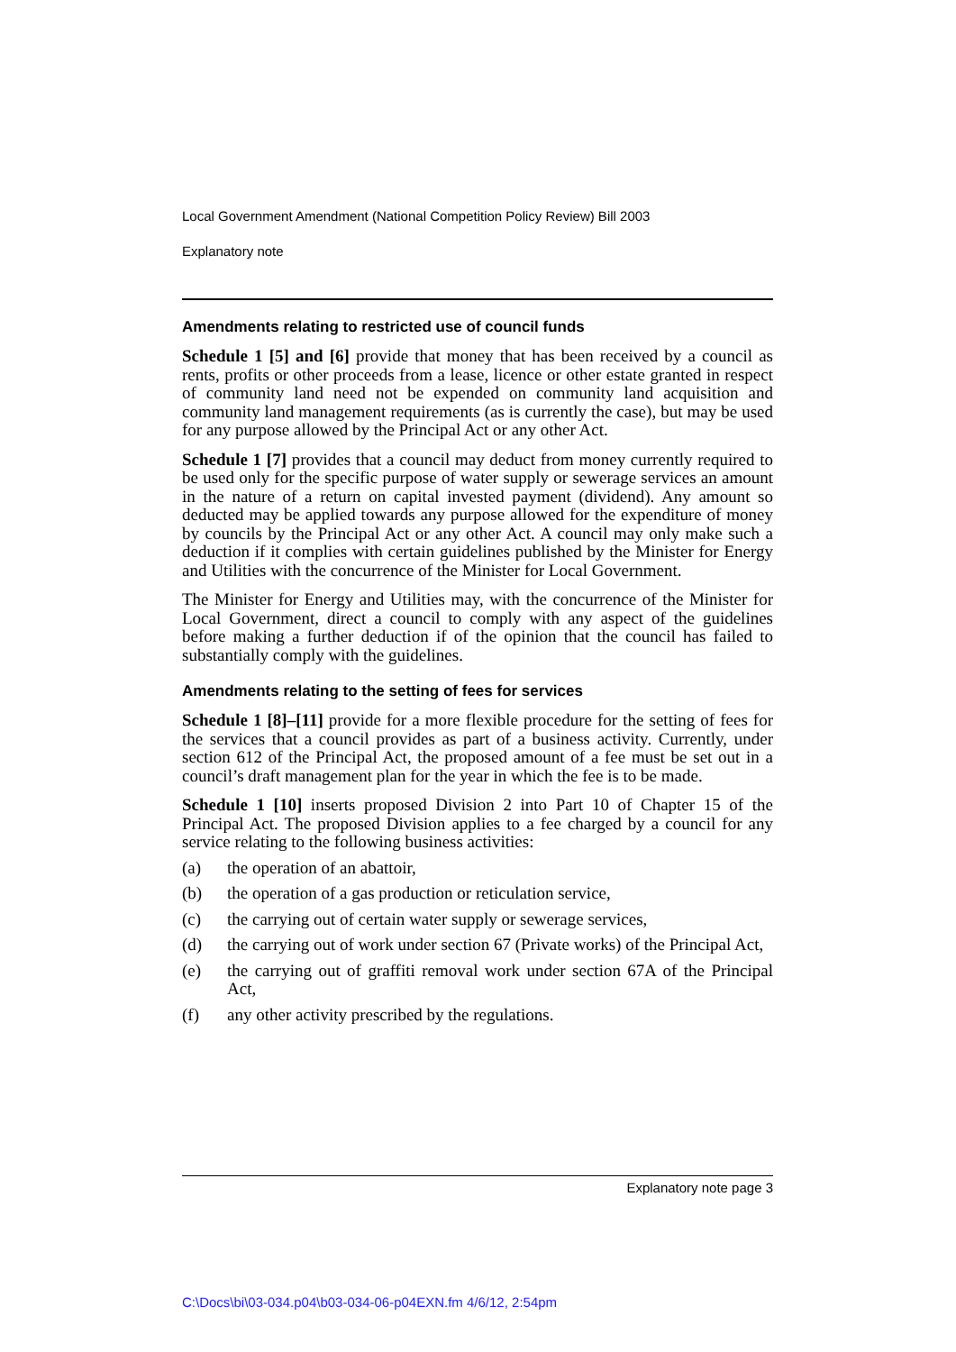Local Government Amendment (National Competition Policy Review) Bill 2003
Explanatory note
Amendments relating to restricted use of council funds
Schedule 1 [5] and [6] provide that money that has been received by a council as rents, profits or other proceeds from a lease, licence or other estate granted in respect of community land need not be expended on community land acquisition and community land management requirements (as is currently the case), but may be used for any purpose allowed by the Principal Act or any other Act.
Schedule 1 [7] provides that a council may deduct from money currently required to be used only for the specific purpose of water supply or sewerage services an amount in the nature of a return on capital invested payment (dividend). Any amount so deducted may be applied towards any purpose allowed for the expenditure of money by councils by the Principal Act or any other Act. A council may only make such a deduction if it complies with certain guidelines published by the Minister for Energy and Utilities with the concurrence of the Minister for Local Government.
The Minister for Energy and Utilities may, with the concurrence of the Minister for Local Government, direct a council to comply with any aspect of the guidelines before making a further deduction if of the opinion that the council has failed to substantially comply with the guidelines.
Amendments relating to the setting of fees for services
Schedule 1 [8]–[11] provide for a more flexible procedure for the setting of fees for the services that a council provides as part of a business activity. Currently, under section 612 of the Principal Act, the proposed amount of a fee must be set out in a council’s draft management plan for the year in which the fee is to be made.
Schedule 1 [10] inserts proposed Division 2 into Part 10 of Chapter 15 of the Principal Act. The proposed Division applies to a fee charged by a council for any service relating to the following business activities:
(a) the operation of an abattoir,
(b) the operation of a gas production or reticulation service,
(c) the carrying out of certain water supply or sewerage services,
(d) the carrying out of work under section 67 (Private works) of the Principal Act,
(e) the carrying out of graffiti removal work under section 67A of the Principal Act,
(f) any other activity prescribed by the regulations.
Explanatory note page 3
C:\Docs\bi\03-034.p04\b03-034-06-p04EXN.fm 4/6/12, 2:54pm